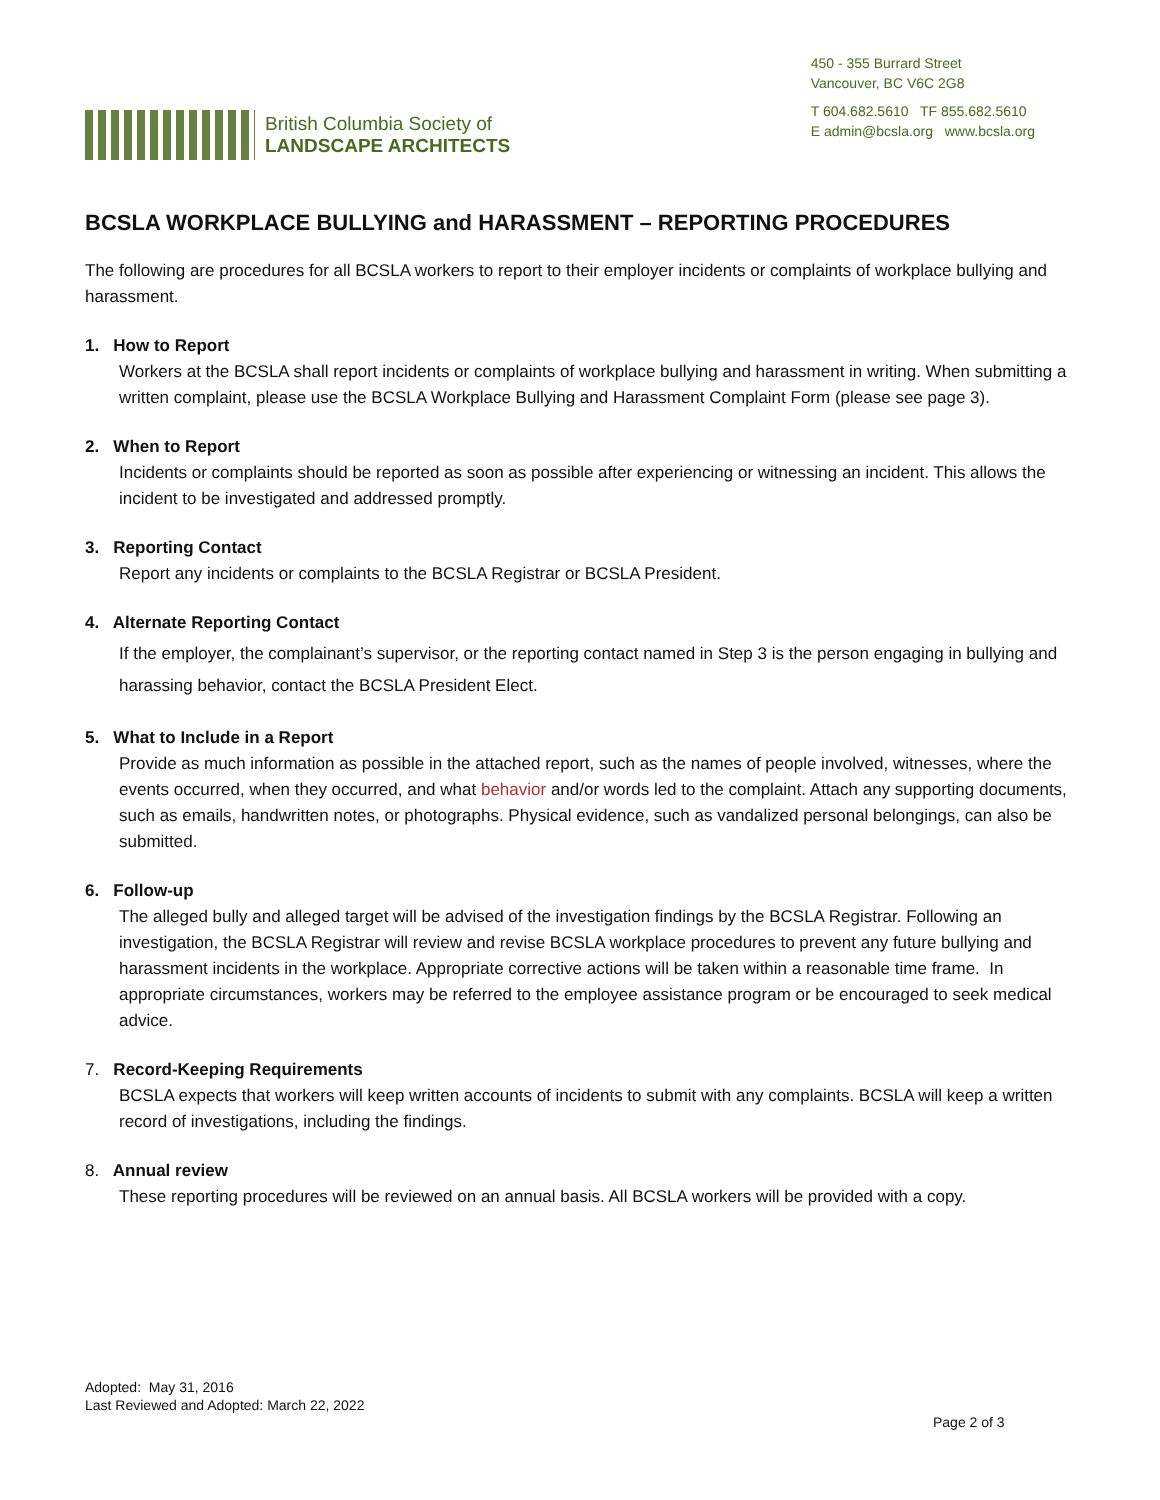British Columbia Society of
LANDSCAPE ARCHITECTS
450 - 355 Burrard Street
Vancouver, BC V6C 2G8
T 604.682.5610 TF 855.682.5610
E admin@bcsla.org www.bcsla.org
BCSLA WORKPLACE BULLYING and HARASSMENT – REPORTING PROCEDURES
The following are procedures for all BCSLA workers to report to their employer incidents or complaints of workplace bullying and harassment.
1. How to Report
Workers at the BCSLA shall report incidents or complaints of workplace bullying and harassment in writing. When submitting a written complaint, please use the BCSLA Workplace Bullying and Harassment Complaint Form (please see page 3).
2. When to Report
Incidents or complaints should be reported as soon as possible after experiencing or witnessing an incident. This allows the incident to be investigated and addressed promptly.
3. Reporting Contact
Report any incidents or complaints to the BCSLA Registrar or BCSLA President.
4. Alternate Reporting Contact
If the employer, the complainant’s supervisor, or the reporting contact named in Step 3 is the person engaging in bullying and harassing behavior, contact the BCSLA President Elect.
5. What to Include in a Report
Provide as much information as possible in the attached report, such as the names of people involved, witnesses, where the events occurred, when they occurred, and what behavior and/or words led to the complaint. Attach any supporting documents, such as emails, handwritten notes, or photographs. Physical evidence, such as vandalized personal belongings, can also be submitted.
6. Follow-up
The alleged bully and alleged target will be advised of the investigation findings by the BCSLA Registrar. Following an investigation, the BCSLA Registrar will review and revise BCSLA workplace procedures to prevent any future bullying and harassment incidents in the workplace. Appropriate corrective actions will be taken within a reasonable time frame. In appropriate circumstances, workers may be referred to the employee assistance program or be encouraged to seek medical advice.
7. Record-Keeping Requirements
BCSLA expects that workers will keep written accounts of incidents to submit with any complaints. BCSLA will keep a written record of investigations, including the findings.
8. Annual review
These reporting procedures will be reviewed on an annual basis. All BCSLA workers will be provided with a copy.
Adopted: May 31, 2016
Last Reviewed and Adopted: March 22, 2022
Page 2 of 3